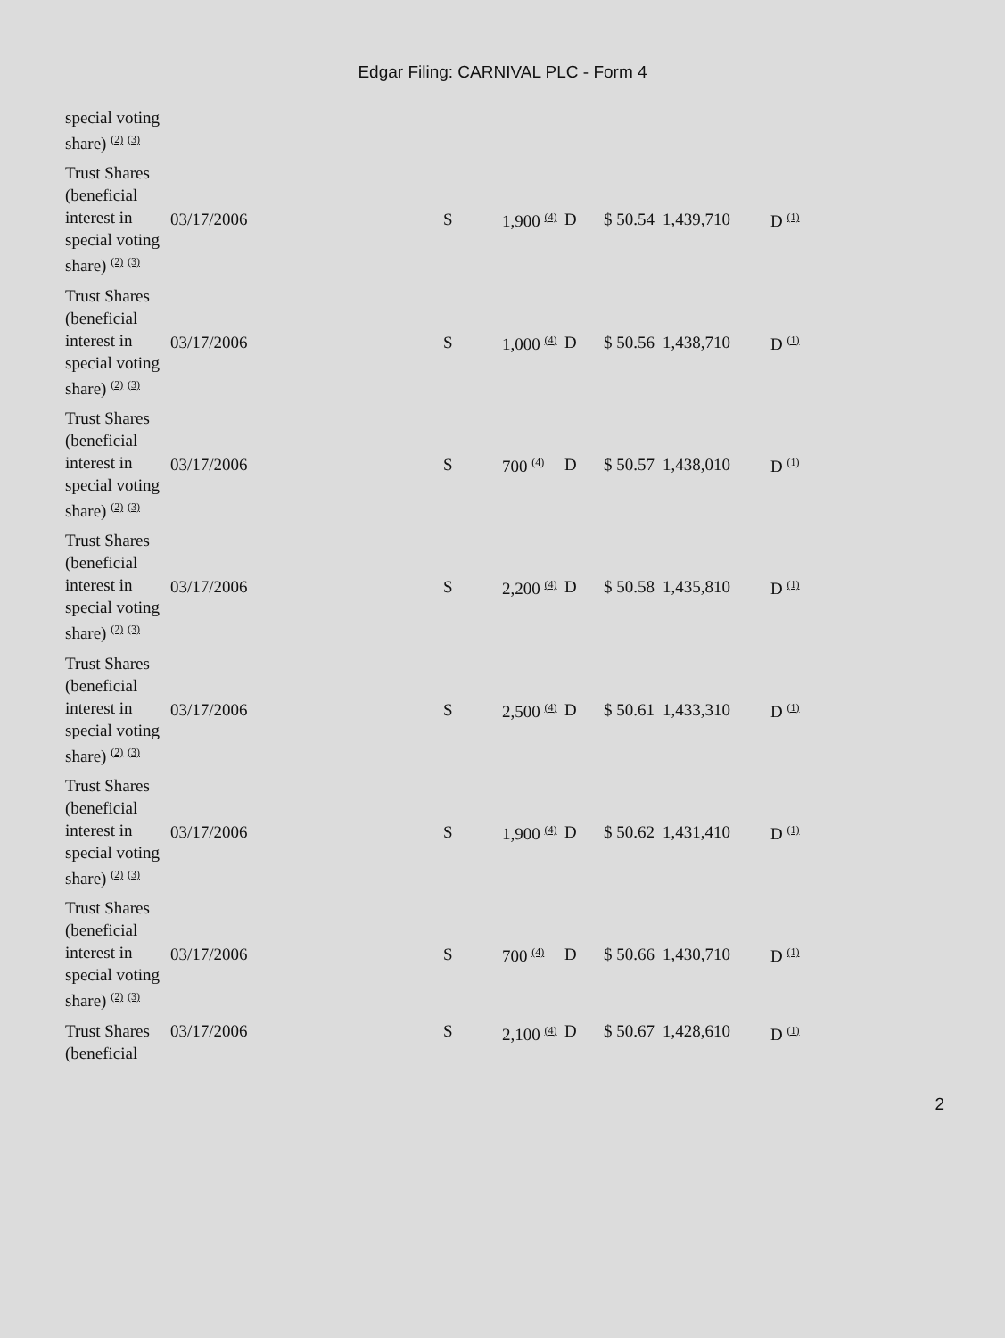Edgar Filing: CARNIVAL PLC - Form 4
| special voting share) <sup>(2)</sup> <sup>(3)</sup> | | | | | | | |
| Trust Shares (beneficial interest in special voting share) <sup>(2)</sup> <sup>(3)</sup> | 03/17/2006 | S | 1,900 <sup>(4)</sup> | D | $ 50.54 | 1,439,710 | D <sup>(1)</sup> |
| Trust Shares (beneficial interest in special voting share) <sup>(2)</sup> <sup>(3)</sup> | 03/17/2006 | S | 1,000 <sup>(4)</sup> | D | $ 50.56 | 1,438,710 | D <sup>(1)</sup> |
| Trust Shares (beneficial interest in special voting share) <sup>(2)</sup> <sup>(3)</sup> | 03/17/2006 | S | 700 <sup>(4)</sup> | D | $ 50.57 | 1,438,010 | D <sup>(1)</sup> |
| Trust Shares (beneficial interest in special voting share) <sup>(2)</sup> <sup>(3)</sup> | 03/17/2006 | S | 2,200 <sup>(4)</sup> | D | $ 50.58 | 1,435,810 | D <sup>(1)</sup> |
| Trust Shares (beneficial interest in special voting share) <sup>(2)</sup> <sup>(3)</sup> | 03/17/2006 | S | 2,500 <sup>(4)</sup> | D | $ 50.61 | 1,433,310 | D <sup>(1)</sup> |
| Trust Shares (beneficial interest in special voting share) <sup>(2)</sup> <sup>(3)</sup> | 03/17/2006 | S | 1,900 <sup>(4)</sup> | D | $ 50.62 | 1,431,410 | D <sup>(1)</sup> |
| Trust Shares (beneficial interest in special voting share) <sup>(2)</sup> <sup>(3)</sup> | 03/17/2006 | S | 700 <sup>(4)</sup> | D | $ 50.66 | 1,430,710 | D <sup>(1)</sup> |
| Trust Shares (beneficial | 03/17/2006 | S | 2,100 <sup>(4)</sup> | D | $ 50.67 | 1,428,610 | D <sup>(1)</sup> |
2